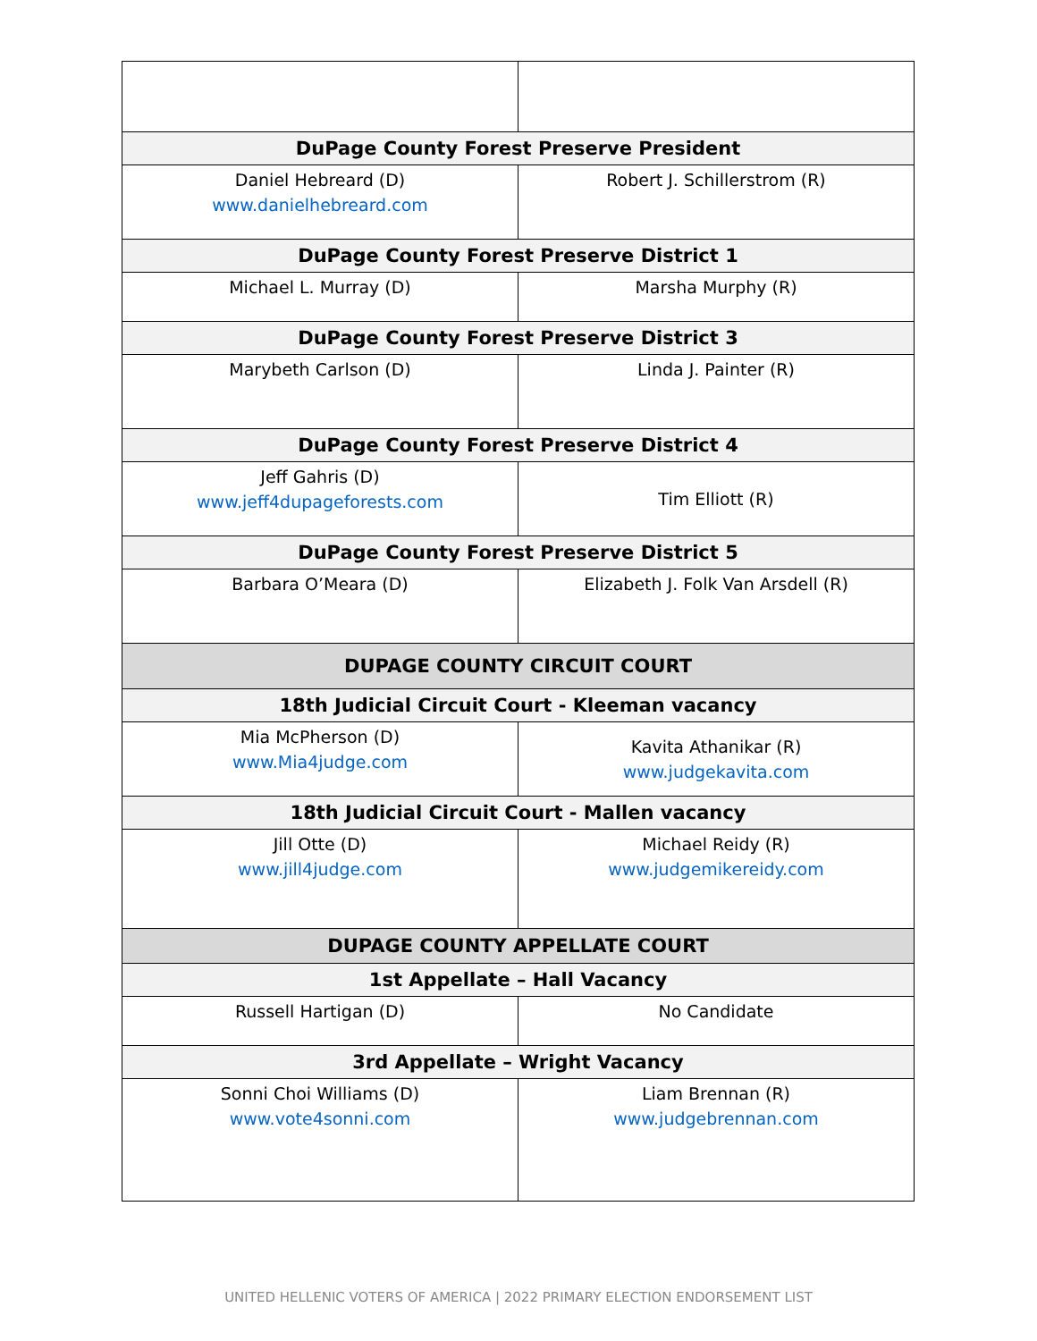| DuPage County Forest Preserve President | |
| --- | --- |
| Daniel Hebreard (D) www.danielhebreard.com | Robert J. Schillerstrom (R) |
| DuPage County Forest Preserve District 1 | |
| Michael L. Murray (D) | Marsha Murphy (R) |
| DuPage County Forest Preserve District 3 | |
| Marybeth Carlson (D) | Linda J. Painter (R) |
| DuPage County Forest Preserve District 4 | |
| Jeff Gahris (D) www.jeff4dupageforests.com | Tim Elliott (R) |
| DuPage County Forest Preserve District 5 | |
| Barbara O’Meara (D) | Elizabeth J. Folk Van Arsdell (R) |
| DUPAGE COUNTY CIRCUIT COURT | |
| 18th Judicial Circuit Court - Kleeman vacancy | |
| Mia McPherson (D) www.Mia4judge.com | Kavita Athanikar (R) www.judgekavita.com |
| 18th Judicial Circuit Court - Mallen vacancy | |
| Jill Otte (D) www.jill4judge.com | Michael Reidy (R) www.judgemikereidy.com |
| DUPAGE COUNTY APPELLATE COURT | |
| 1st Appellate – Hall Vacancy | |
| Russell Hartigan (D) | No Candidate |
| 3rd Appellate – Wright Vacancy | |
| Sonni Choi Williams (D) www.vote4sonni.com | Liam Brennan (R) www.judgebrennan.com |
UNITED HELLENIC VOTERS OF AMERICA | 2022 PRIMARY ELECTION ENDORSEMENT LIST